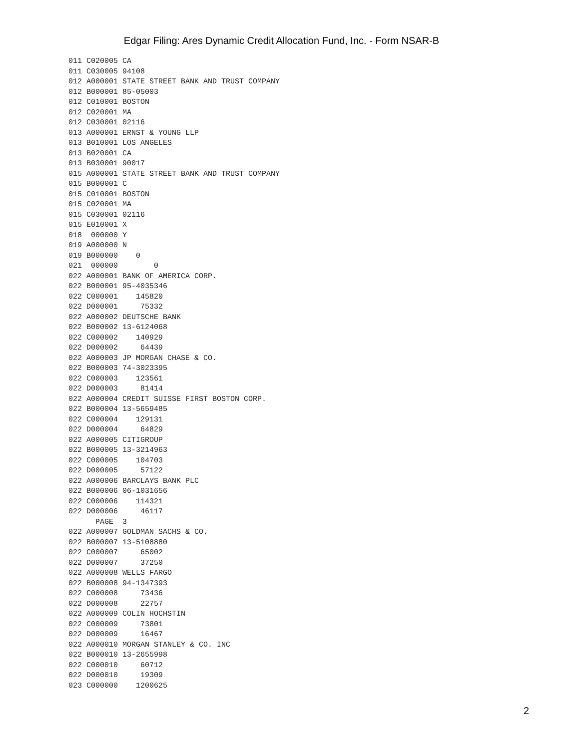Edgar Filing: Ares Dynamic Credit Allocation Fund, Inc. - Form NSAR-B
011 C020005 CA
011 C030005 94108
012 A000001 STATE STREET BANK AND TRUST COMPANY
012 B000001 85-05003
012 C010001 BOSTON
012 C020001 MA
012 C030001 02116
013 A000001 ERNST & YOUNG LLP
013 B010001 LOS ANGELES
013 B020001 CA
013 B030001 90017
015 A000001 STATE STREET BANK AND TRUST COMPANY
015 B000001 C
015 C010001 BOSTON
015 C020001 MA
015 C030001 02116
015 E010001 X
018  000000 Y
019 A000000 N
019 B000000    0
021  000000        0
022 A000001 BANK OF AMERICA CORP.
022 B000001 95-4035346
022 C000001    145820
022 D000001     75332
022 A000002 DEUTSCHE BANK
022 B000002 13-6124068
022 C000002    140929
022 D000002     64439
022 A000003 JP MORGAN CHASE & CO.
022 B000003 74-3023395
022 C000003    123561
022 D000003     81414
022 A000004 CREDIT SUISSE FIRST BOSTON CORP.
022 B000004 13-5659485
022 C000004    129131
022 D000004     64829
022 A000005 CITIGROUP
022 B000005 13-3214963
022 C000005    104703
022 D000005     57122
022 A000006 BARCLAYS BANK PLC
022 B000006 06-1031656
022 C000006    114321
022 D000006     46117
      PAGE  3
022 A000007 GOLDMAN SACHS & CO.
022 B000007 13-5108880
022 C000007     65002
022 D000007     37250
022 A000008 WELLS FARGO
022 B000008 94-1347393
022 C000008     73436
022 D000008     22757
022 A000009 COLIN HOCHSTIN
022 C000009     73801
022 D000009     16467
022 A000010 MORGAN STANLEY & CO. INC
022 B000010 13-2655998
022 C000010     60712
022 D000010     19309
023 C000000    1200625
2